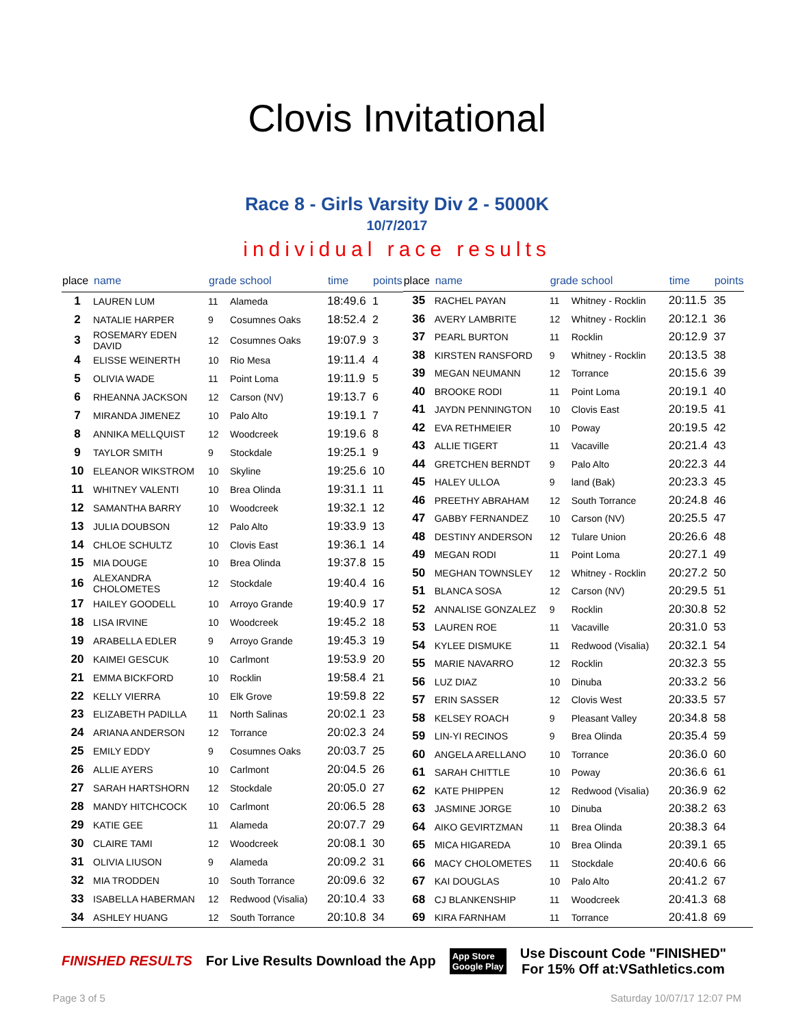Clovis Invitational
Race 8 - Girls Varsity Div 2 - 5000K
10/7/2017
individual race results
| place | name | grade school | | time | points |
| --- | --- | --- | --- | --- | --- |
| 1 | LAUREN LUM | 11 | Alameda | 18:49.6 | 1 |
| 2 | NATALIE HARPER | 9 | Cosumnes Oaks | 18:52.4 | 2 |
| 3 | ROSEMARY EDEN DAVID | 12 | Cosumnes Oaks | 19:07.9 | 3 |
| 4 | ELISSE WEINERTH | 10 | Rio Mesa | 19:11.4 | 4 |
| 5 | OLIVIA WADE | 11 | Point Loma | 19:11.9 | 5 |
| 6 | RHEANNA JACKSON | 12 | Carson (NV) | 19:13.7 | 6 |
| 7 | MIRANDA JIMENEZ | 10 | Palo Alto | 19:19.1 | 7 |
| 8 | ANNIKA MELLQUIST | 12 | Woodcreek | 19:19.6 | 8 |
| 9 | TAYLOR SMITH | 9 | Stockdale | 19:25.1 | 9 |
| 10 | ELEANOR WIKSTROM | 10 | Skyline | 19:25.6 | 10 |
| 11 | WHITNEY VALENTI | 10 | Brea Olinda | 19:31.1 | 11 |
| 12 | SAMANTHA BARRY | 10 | Woodcreek | 19:32.1 | 12 |
| 13 | JULIA DOUBSON | 12 | Palo Alto | 19:33.9 | 13 |
| 14 | CHLOE SCHULTZ | 10 | Clovis East | 19:36.1 | 14 |
| 15 | MIA DOUGE | 10 | Brea Olinda | 19:37.8 | 15 |
| 16 | ALEXANDRA CHOLOMETES | 12 | Stockdale | 19:40.4 | 16 |
| 17 | HAILEY GOODELL | 10 | Arroyo Grande | 19:40.9 | 17 |
| 18 | LISA IRVINE | 10 | Woodcreek | 19:45.2 | 18 |
| 19 | ARABELLA EDLER | 9 | Arroyo Grande | 19:45.3 | 19 |
| 20 | KAIMEI GESCUK | 10 | Carlmont | 19:53.9 | 20 |
| 21 | EMMA BICKFORD | 10 | Rocklin | 19:58.4 | 21 |
| 22 | KELLY VIERRA | 10 | Elk Grove | 19:59.8 | 22 |
| 23 | ELIZABETH PADILLA | 11 | North Salinas | 20:02.1 | 23 |
| 24 | ARIANA ANDERSON | 12 | Torrance | 20:02.3 | 24 |
| 25 | EMILY EDDY | 9 | Cosumnes Oaks | 20:03.7 | 25 |
| 26 | ALLIE AYERS | 10 | Carlmont | 20:04.5 | 26 |
| 27 | SARAH HARTSHORN | 12 | Stockdale | 20:05.0 | 27 |
| 28 | MANDY HITCHCOCK | 10 | Carlmont | 20:06.5 | 28 |
| 29 | KATIE GEE | 11 | Alameda | 20:07.7 | 29 |
| 30 | CLAIRE TAMI | 12 | Woodcreek | 20:08.1 | 30 |
| 31 | OLIVIA LIUSON | 9 | Alameda | 20:09.2 | 31 |
| 32 | MIA TRODDEN | 10 | South Torrance | 20:09.6 | 32 |
| 33 | ISABELLA HABERMAN | 12 | Redwood (Visalia) | 20:10.4 | 33 |
| 34 | ASHLEY HUANG | 12 | South Torrance | 20:10.8 | 34 |
| place | name | grade school | | time | points |
| --- | --- | --- | --- | --- | --- |
| 35 | RACHEL PAYAN | 11 | Whitney - Rocklin | 20:11.5 | 35 |
| 36 | AVERY LAMBRITE | 12 | Whitney - Rocklin | 20:12.1 | 36 |
| 37 | PEARL BURTON | 11 | Rocklin | 20:12.9 | 37 |
| 38 | KIRSTEN RANSFORD | 9 | Whitney - Rocklin | 20:13.5 | 38 |
| 39 | MEGAN NEUMANN | 12 | Torrance | 20:15.6 | 39 |
| 40 | BROOKE RODI | 11 | Point Loma | 20:19.1 | 40 |
| 41 | JAYDN PENNINGTON | 10 | Clovis East | 20:19.5 | 41 |
| 42 | EVA RETHMEIER | 10 | Poway | 20:19.5 | 42 |
| 43 | ALLIE TIGERT | 11 | Vacaville | 20:21.4 | 43 |
| 44 | GRETCHEN BERNDT | 9 | Palo Alto | 20:22.3 | 44 |
| 45 | HALEY ULLOA | 9 | land (Bak) | 20:23.3 | 45 |
| 46 | PREETHY ABRAHAM | 12 | South Torrance | 20:24.8 | 46 |
| 47 | GABBY FERNANDEZ | 10 | Carson (NV) | 20:25.5 | 47 |
| 48 | DESTINY ANDERSON | 12 | Tulare Union | 20:26.6 | 48 |
| 49 | MEGAN RODI | 11 | Point Loma | 20:27.1 | 49 |
| 50 | MEGHAN TOWNSLEY | 12 | Whitney - Rocklin | 20:27.2 | 50 |
| 51 | BLANCA SOSA | 12 | Carson (NV) | 20:29.5 | 51 |
| 52 | ANNALISE GONZALEZ | 9 | Rocklin | 20:30.8 | 52 |
| 53 | LAUREN ROE | 11 | Vacaville | 20:31.0 | 53 |
| 54 | KYLEE DISMUKE | 11 | Redwood (Visalia) | 20:32.1 | 54 |
| 55 | MARIE NAVARRO | 12 | Rocklin | 20:32.3 | 55 |
| 56 | LUZ DIAZ | 10 | Dinuba | 20:33.2 | 56 |
| 57 | ERIN SASSER | 12 | Clovis West | 20:33.5 | 57 |
| 58 | KELSEY ROACH | 9 | Pleasant Valley | 20:34.8 | 58 |
| 59 | LIN-YI RECINOS | 9 | Brea Olinda | 20:35.4 | 59 |
| 60 | ANGELA ARELLANO | 10 | Torrance | 20:36.0 | 60 |
| 61 | SARAH CHITTLE | 10 | Poway | 20:36.6 | 61 |
| 62 | KATE PHIPPEN | 12 | Redwood (Visalia) | 20:36.9 | 62 |
| 63 | JASMINE JORGE | 10 | Dinuba | 20:38.2 | 63 |
| 64 | AIKO GEVIRTZMAN | 11 | Brea Olinda | 20:38.3 | 64 |
| 65 | MICA HIGAREDA | 10 | Brea Olinda | 20:39.1 | 65 |
| 66 | MACY CHOLOMETES | 11 | Stockdale | 20:40.6 | 66 |
| 67 | KAI DOUGLAS | 10 | Palo Alto | 20:41.2 | 67 |
| 68 | CJ BLANKENSHIP | 11 | Woodcreek | 20:41.3 | 68 |
| 69 | KIRA FARNHAM | 11 | Torrance | 20:41.8 | 69 |
FINISHED RESULTS For Live Results Download the App App Store
Google Play Use Discount Code "FINISHED"
For 15% Off at:VSathletics.com
Page 3 of 5 Saturday 10/07/17 12:07 PM